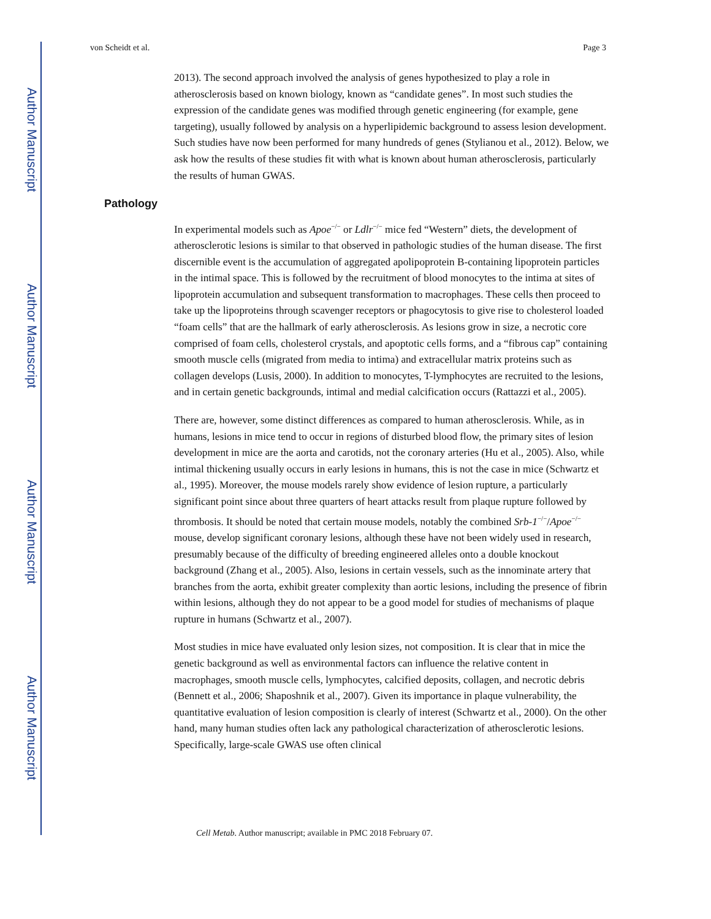Author Manuscript
Author Manuscript
Author Manuscript
Author Manuscript
von Scheidt et al. Page 3
2013). The second approach involved the analysis of genes hypothesized to play a role in atherosclerosis based on known biology, known as “candidate genes”. In most such studies the expression of the candidate genes was modified through genetic engineering (for example, gene targeting), usually followed by analysis on a hyperlipidemic background to assess lesion development. Such studies have now been performed for many hundreds of genes (Stylianou et al., 2012). Below, we ask how the results of these studies fit with what is known about human atherosclerosis, particularly the results of human GWAS.
Pathology
In experimental models such as Apoe<sup>−/−</sup> or Ldlr<sup>−/−</sup> mice fed “Western” diets, the development of atherosclerotic lesions is similar to that observed in pathologic studies of the human disease. The first discernible event is the accumulation of aggregated apolipoprotein B-containing lipoprotein particles in the intimal space. This is followed by the recruitment of blood monocytes to the intima at sites of lipoprotein accumulation and subsequent transformation to macrophages. These cells then proceed to take up the lipoproteins through scavenger receptors or phagocytosis to give rise to cholesterol loaded “foam cells” that are the hallmark of early atherosclerosis. As lesions grow in size, a necrotic core comprised of foam cells, cholesterol crystals, and apoptotic cells forms, and a “fibrous cap” containing smooth muscle cells (migrated from media to intima) and extracellular matrix proteins such as collagen develops (Lusis, 2000). In addition to monocytes, T-lymphocytes are recruited to the lesions, and in certain genetic backgrounds, intimal and medial calcification occurs (Rattazzi et al., 2005).
There are, however, some distinct differences as compared to human atherosclerosis. While, as in humans, lesions in mice tend to occur in regions of disturbed blood flow, the primary sites of lesion development in mice are the aorta and carotids, not the coronary arteries (Hu et al., 2005). Also, while intimal thickening usually occurs in early lesions in humans, this is not the case in mice (Schwartz et al., 1995). Moreover, the mouse models rarely show evidence of lesion rupture, a particularly significant point since about three quarters of heart attacks result from plaque rupture followed by thrombosis. It should be noted that certain mouse models, notably the combined Srb-1<sup>−/−</sup>/Apoe<sup>−/−</sup> mouse, develop significant coronary lesions, although these have not been widely used in research, presumably because of the difficulty of breeding engineered alleles onto a double knockout background (Zhang et al., 2005). Also, lesions in certain vessels, such as the innominate artery that branches from the aorta, exhibit greater complexity than aortic lesions, including the presence of fibrin within lesions, although they do not appear to be a good model for studies of mechanisms of plaque rupture in humans (Schwartz et al., 2007).
Most studies in mice have evaluated only lesion sizes, not composition. It is clear that in mice the genetic background as well as environmental factors can influence the relative content in macrophages, smooth muscle cells, lymphocytes, calcified deposits, collagen, and necrotic debris (Bennett et al., 2006; Shaposhnik et al., 2007). Given its importance in plaque vulnerability, the quantitative evaluation of lesion composition is clearly of interest (Schwartz et al., 2000). On the other hand, many human studies often lack any pathological characterization of atherosclerotic lesions. Specifically, large-scale GWAS use often clinical
Cell Metab. Author manuscript; available in PMC 2018 February 07.